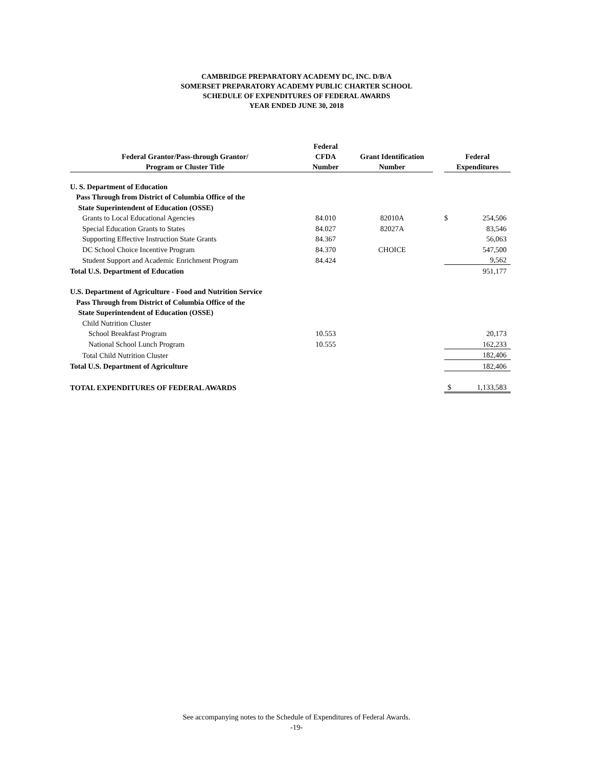CAMBRIDGE PREPARATORY ACADEMY DC, INC. D/B/A
SOMERSET PREPARATORY ACADEMY PUBLIC CHARTER SCHOOL
SCHEDULE OF EXPENDITURES OF FEDERAL AWARDS
YEAR ENDED JUNE 30, 2018
| Federal Grantor/Pass-through Grantor/ Program or Cluster Title | Federal CFDA Number | Grant Identification Number | | Federal Expenditures | |
| --- | --- | --- | --- | --- | --- |
| U. S. Department of Education | | | | | |
| Pass Through from District of Columbia Office of the | | | | | |
| State Superintendent of Education (OSSE) | | | | | |
| Grants to Local Educational Agencies | 84.010 | 82010A | | $ | 254,506 |
| Special Education Grants to States | 84.027 | 82027A | | | 83,546 |
| Supporting Effective Instruction State Grants | 84.367 | | | | 56,063 |
| DC School Choice Incentive Program | 84.370 | CHOICE | | | 547,500 |
| Student Support and Academic Enrichment Program | 84.424 | | | | 9,562 |
| Total U.S. Department of Education | | | | | 951,177 |
| U.S. Department of Agriculture - Food and Nutrition Service | | | | | |
| Pass Through from District of Columbia Office of the | | | | | |
| State Superintendent of Education (OSSE) | | | | | |
| Child Nutrition Cluster | | | | | |
| School Breakfast Program | 10.553 | | | | 20,173 |
| National School Lunch Program | 10.555 | | | | 162,233 |
| Total Child Nutrition Cluster | | | | | 182,406 |
| Total U.S. Department of Agriculture | | | | | 182,406 |
| TOTAL EXPENDITURES OF FEDERAL AWARDS | | | | $ | 1,133,583 |
See accompanying notes to the Schedule of Expenditures of Federal Awards.
-19-